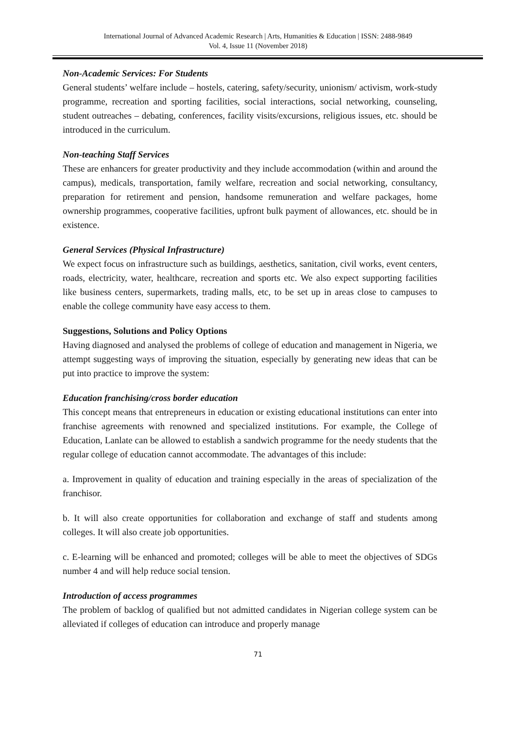International Journal of Advanced Academic Research | Arts, Humanities & Education | ISSN: 2488-9849
Vol. 4, Issue 11 (November 2018)
Non-Academic Services: For Students
General students’ welfare include – hostels, catering, safety/security, unionism/ activism, work-study programme, recreation and sporting facilities, social interactions, social networking, counseling, student outreaches – debating, conferences, facility visits/excursions, religious issues, etc. should be introduced in the curriculum.
Non-teaching Staff Services
These are enhancers for greater productivity and they include accommodation (within and around the campus), medicals, transportation, family welfare, recreation and social networking, consultancy, preparation for retirement and pension, handsome remuneration and welfare packages, home ownership programmes, cooperative facilities, upfront bulk payment of allowances, etc. should be in existence.
General Services (Physical Infrastructure)
We expect focus on infrastructure such as buildings, aesthetics, sanitation, civil works, event centers, roads, electricity, water, healthcare, recreation and sports etc. We also expect supporting facilities like business centers, supermarkets, trading malls, etc, to be set up in areas close to campuses to enable the college community have easy access to them.
Suggestions, Solutions and Policy Options
Having diagnosed and analysed the problems of college of education and management in Nigeria, we attempt suggesting ways of improving the situation, especially by generating new ideas that can be put into practice to improve the system:
Education franchising/cross border education
This concept means that entrepreneurs in education or existing educational institutions can enter into franchise agreements with renowned and specialized institutions. For example, the College of Education, Lanlate can be allowed to establish a sandwich programme for the needy students that the regular college of education cannot accommodate. The advantages of this include:
a. Improvement in quality of education and training especially in the areas of specialization of the franchisor.
b. It will also create opportunities for collaboration and exchange of staff and students among colleges. It will also create job opportunities.
c. E-learning will be enhanced and promoted; colleges will be able to meet the objectives of SDGs number 4 and will help reduce social tension.
Introduction of access programmes
The problem of backlog of qualified but not admitted candidates in Nigerian college system can be alleviated if colleges of education can introduce and properly manage
71